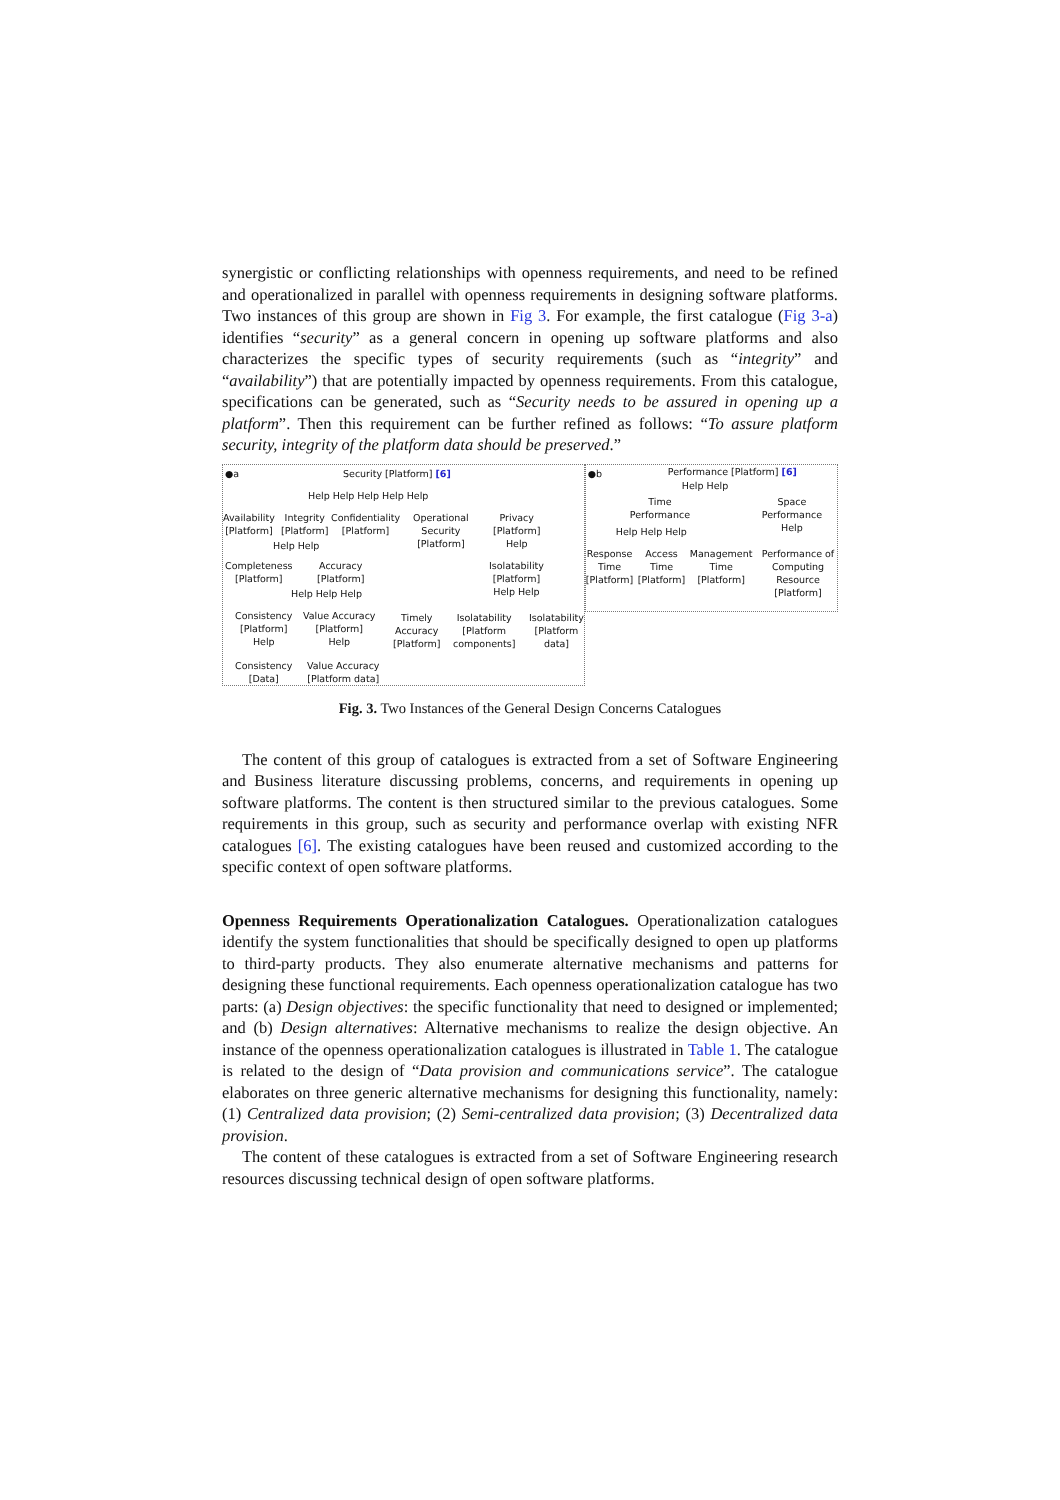synergistic or conflicting relationships with openness requirements, and need to be refined and operationalized in parallel with openness requirements in designing software platforms. Two instances of this group are shown in Fig 3. For example, the first catalogue (Fig 3-a) identifies “security” as a general concern in opening up software platforms and also characterizes the specific types of security requirements (such as “integrity” and “availability”) that are potentially impacted by openness requirements. From this catalogue, specifications can be generated, such as “Security needs to be assured in opening up a platform”. Then this requirement can be further refined as follows: “To assure platform security, integrity of the platform data should be preserved.”
●a Security [Platform] [6]
Help Help Help Help Help
Availability
[Platform]
Integrity
[Platform]
Confidentiality
[Platform]
Operational
Security
[Platform]
Privacy
[Platform]
Help
Help Help
Completeness
[Platform]
Accuracy
[Platform]
Isolatability
[Platform]
Help Help
Help Help Help
Consistency
[Platform]
Help
Value Accuracy
[Platform]
Help
Timely
Accuracy
[Platform]
Isolatability
[Platform
components]
Isolatability
[Platform
data]
Consistency
[Data]
Value Accuracy
[Platform data]
●b Performance [Platform] [6]
Help Help
Time
Performance
Space
Performance
Help
Help Help Help
Response
Time
[Platform]
Access
Time
[Platform]
Management
Time
[Platform]
Performance of
Computing
Resource
[Platform]
Fig. 3. Two Instances of the General Design Concerns Catalogues
The content of this group of catalogues is extracted from a set of Software Engineering and Business literature discussing problems, concerns, and requirements in opening up software platforms. The content is then structured similar to the previous catalogues. Some requirements in this group, such as security and performance overlap with existing NFR catalogues [6]. The existing catalogues have been reused and customized according to the specific context of open software platforms.
Openness Requirements Operationalization Catalogues. Operationalization catalogues identify the system functionalities that should be specifically designed to open up platforms to third-party products. They also enumerate alternative mechanisms and patterns for designing these functional requirements. Each openness operationalization catalogue has two parts: (a) Design objectives: the specific functionality that need to designed or implemented; and (b) Design alternatives: Alternative mechanisms to realize the design objective. An instance of the openness operationalization catalogues is illustrated in Table 1. The catalogue is related to the design of “Data provision and communications service”. The catalogue elaborates on three generic alternative mechanisms for designing this functionality, namely: (1) Centralized data provision; (2) Semi-centralized data provision; (3) Decentralized data provision.
The content of these catalogues is extracted from a set of Software Engineering research resources discussing technical design of open software platforms.